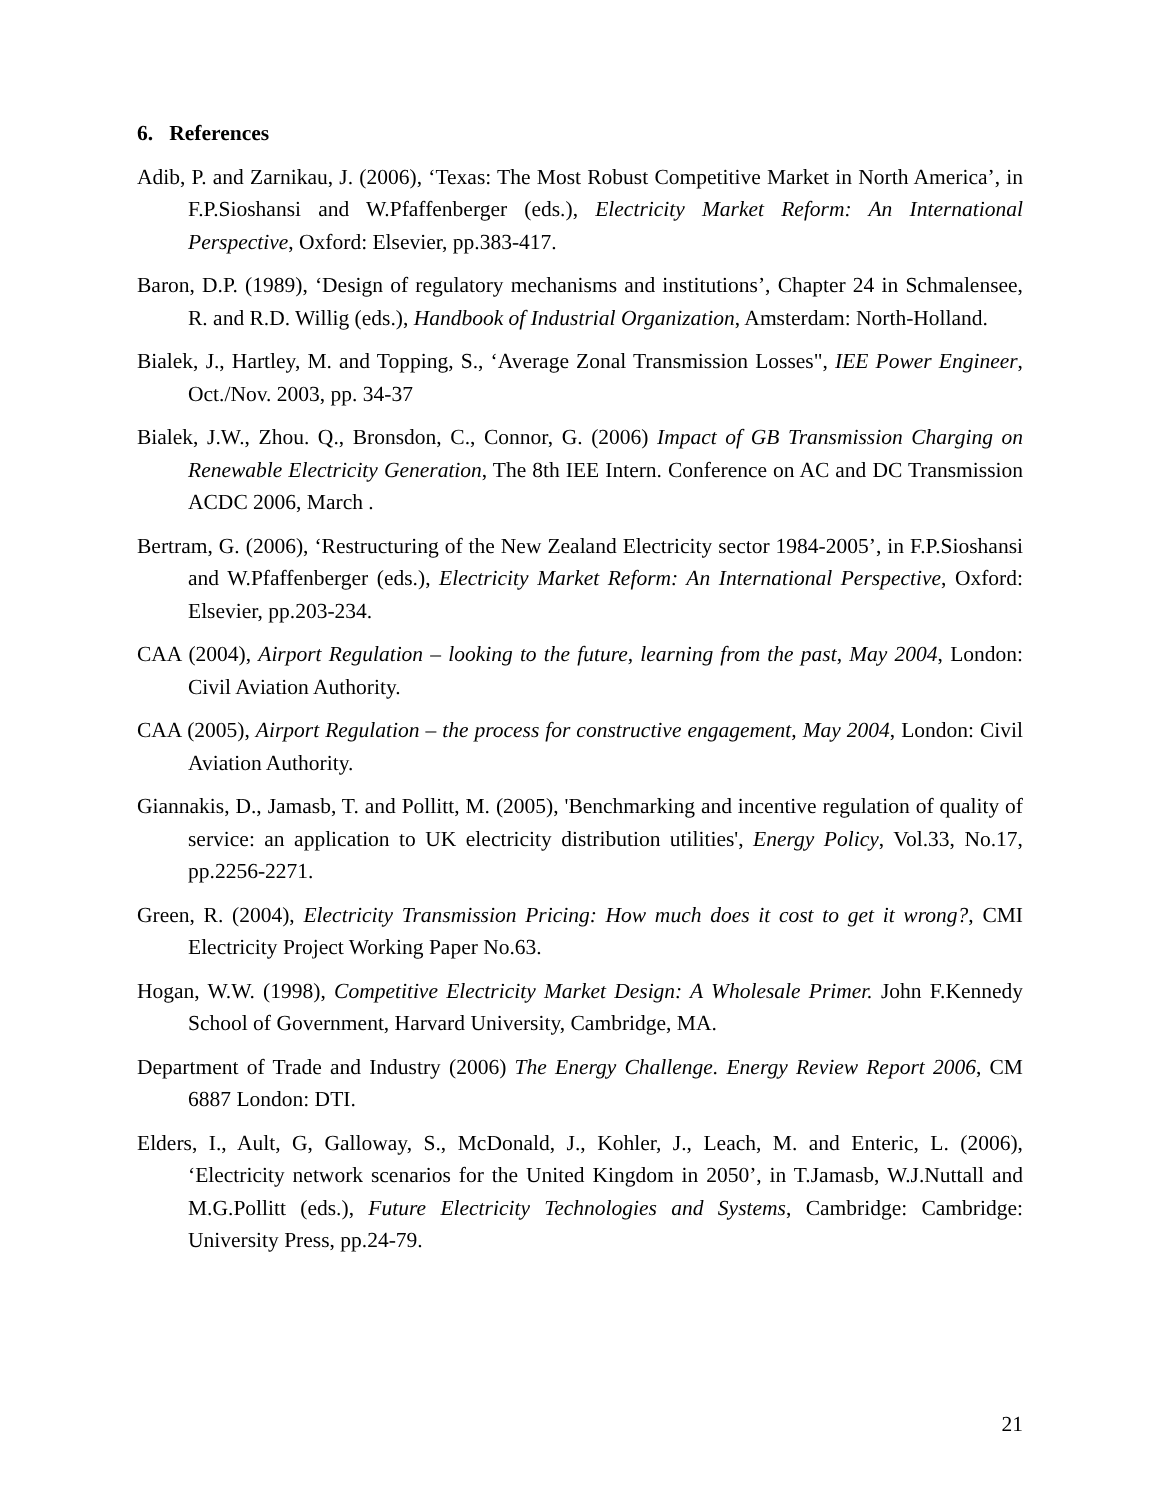6. References
Adib, P. and Zarnikau, J. (2006), ‘Texas: The Most Robust Competitive Market in North America’, in F.P.Sioshansi and W.Pfaffenberger (eds.), Electricity Market Reform: An International Perspective, Oxford: Elsevier, pp.383-417.
Baron, D.P. (1989), ‘Design of regulatory mechanisms and institutions’, Chapter 24 in Schmalensee, R. and R.D. Willig (eds.), Handbook of Industrial Organization, Amsterdam: North-Holland.
Bialek, J., Hartley, M. and Topping, S., ‘Average Zonal Transmission Losses", IEE Power Engineer, Oct./Nov. 2003, pp. 34-37
Bialek, J.W., Zhou. Q., Bronsdon, C., Connor, G. (2006) Impact of GB Transmission Charging on Renewable Electricity Generation, The 8th IEE Intern. Conference on AC and DC Transmission ACDC 2006, March .
Bertram, G. (2006), ‘Restructuring of the New Zealand Electricity sector 1984-2005’, in F.P.Sioshansi and W.Pfaffenberger (eds.), Electricity Market Reform: An International Perspective, Oxford: Elsevier, pp.203-234.
CAA (2004), Airport Regulation – looking to the future, learning from the past, May 2004, London: Civil Aviation Authority.
CAA (2005), Airport Regulation – the process for constructive engagement, May 2004, London: Civil Aviation Authority.
Giannakis, D., Jamasb, T. and Pollitt, M. (2005), 'Benchmarking and incentive regulation of quality of service: an application to UK electricity distribution utilities', Energy Policy, Vol.33, No.17, pp.2256-2271.
Green, R. (2004), Electricity Transmission Pricing: How much does it cost to get it wrong?, CMI Electricity Project Working Paper No.63.
Hogan, W.W. (1998), Competitive Electricity Market Design: A Wholesale Primer. John F.Kennedy School of Government, Harvard University, Cambridge, MA.
Department of Trade and Industry (2006) The Energy Challenge. Energy Review Report 2006, CM 6887 London: DTI.
Elders, I., Ault, G, Galloway, S., McDonald, J., Kohler, J., Leach, M. and Enteric, L. (2006), ‘Electricity network scenarios for the United Kingdom in 2050’, in T.Jamasb, W.J.Nuttall and M.G.Pollitt (eds.), Future Electricity Technologies and Systems, Cambridge: Cambridge: University Press, pp.24-79.
21